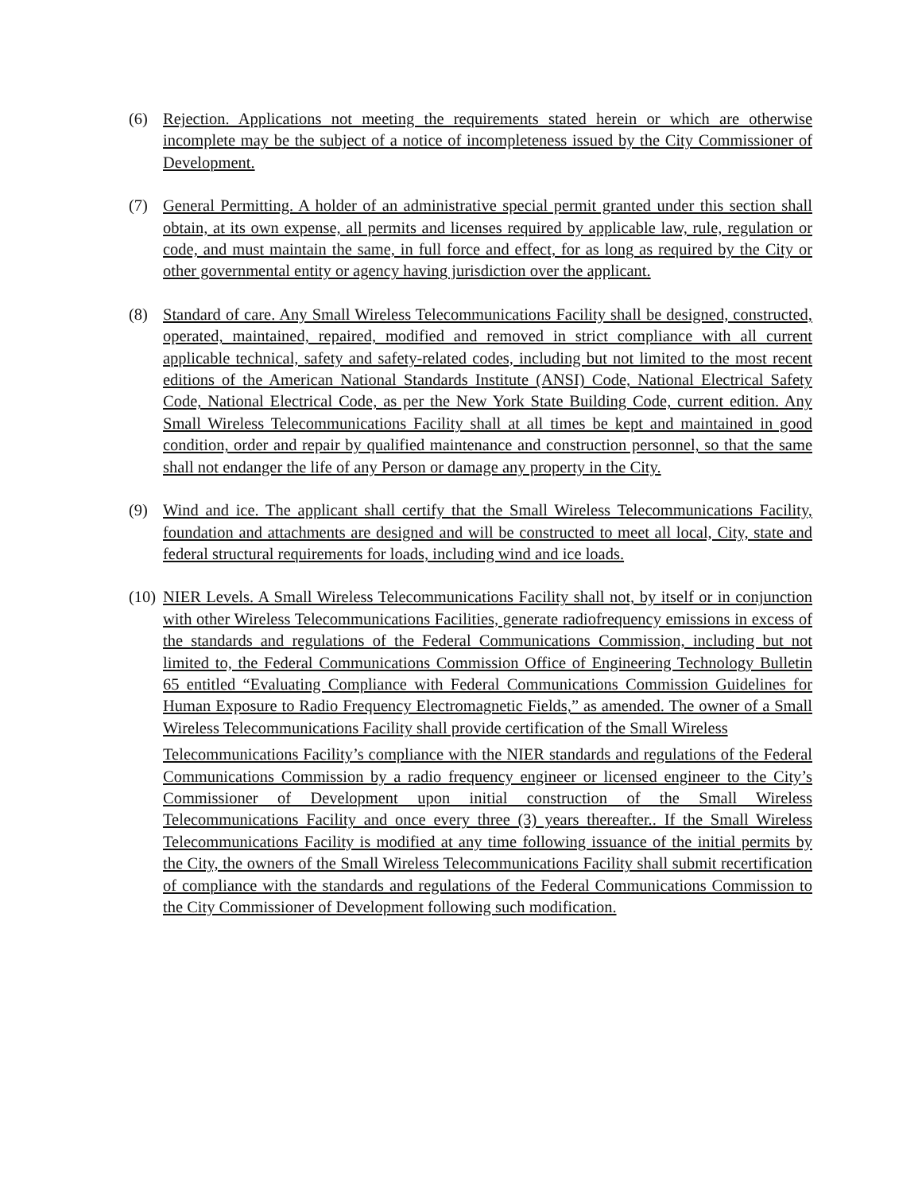(6) Rejection. Applications not meeting the requirements stated herein or which are otherwise incomplete may be the subject of a notice of incompleteness issued by the City Commissioner of Development.
(7) General Permitting. A holder of an administrative special permit granted under this section shall obtain, at its own expense, all permits and licenses required by applicable law, rule, regulation or code, and must maintain the same, in full force and effect, for as long as required by the City or other governmental entity or agency having jurisdiction over the applicant.
(8) Standard of care. Any Small Wireless Telecommunications Facility shall be designed, constructed, operated, maintained, repaired, modified and removed in strict compliance with all current applicable technical, safety and safety-related codes, including but not limited to the most recent editions of the American National Standards Institute (ANSI) Code, National Electrical Safety Code, National Electrical Code, as per the New York State Building Code, current edition. Any Small Wireless Telecommunications Facility shall at all times be kept and maintained in good condition, order and repair by qualified maintenance and construction personnel, so that the same shall not endanger the life of any Person or damage any property in the City.
(9) Wind and ice. The applicant shall certify that the Small Wireless Telecommunications Facility, foundation and attachments are designed and will be constructed to meet all local, City, state and federal structural requirements for loads, including wind and ice loads.
(10)
NIER Levels. A Small Wireless Telecommunications Facility shall not, by itself or in conjunction with other Wireless Telecommunications Facilities, generate radiofrequency emissions in excess of the standards and regulations of the Federal Communications Commission, including but not limited to, the Federal Communications Commission Office of Engineering Technology Bulletin 65 entitled “Evaluating Compliance with Federal Communications Commission Guidelines for Human Exposure to Radio Frequency Electromagnetic Fields,” as amended. The owner of a Small Wireless Telecommunications Facility shall provide certification of the Small Wireless
Telecommunications Facility’s compliance with the NIER standards and regulations of the Federal Communications Commission by a radio frequency engineer or licensed engineer to the City’s Commissioner of Development upon initial construction of the Small Wireless Telecommunications Facility and once every three (3) years thereafter.. If the Small Wireless Telecommunications Facility is modified at any time following issuance of the initial permits by the City, the owners of the Small Wireless Telecommunications Facility shall submit recertification of compliance with the standards and regulations of the Federal Communications Commission to the City Commissioner of Development following such modification.